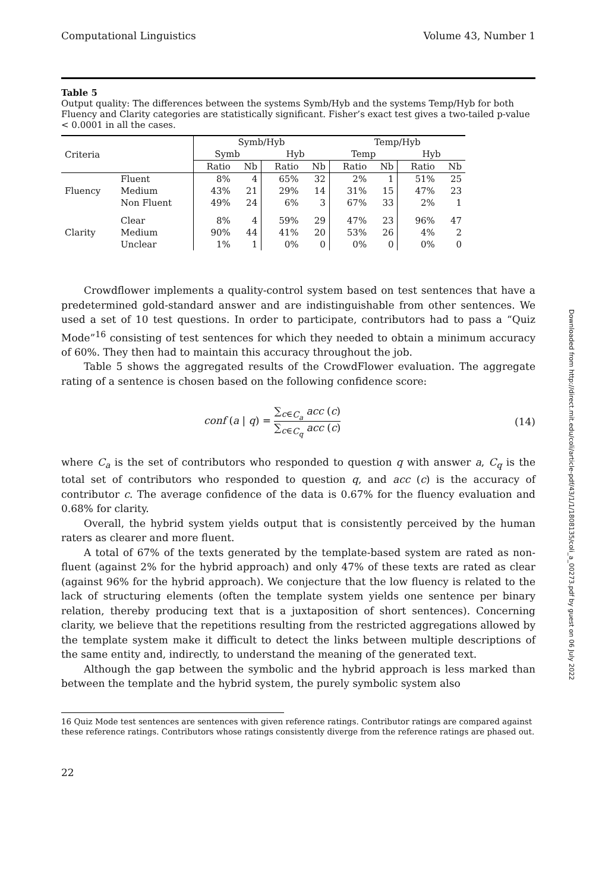Computational Linguistics Volume 43, Number 1
Table 5
Output quality: The differences between the systems Symb/Hyb and the systems Temp/Hyb for both Fluency and Clarity categories are statistically significant. Fisher’s exact test gives a two-tailed p-value < 0.0001 in all the cases.
| Criteria | | Symb/Hyb | | | | Temp/Hyb | | | |
| --- | --- | --- | --- | --- | --- | --- | --- | --- | --- |
| | | Symb | | Hyb | | Temp | | Hyb | |
| | | Ratio | Nb | Ratio | Nb | Ratio | Nb | Ratio | Nb |
| Fluency | Fluent | 8% | 4 | 65% | 32 | 2% | 1 | 51% | 25 |
| | Medium | 43% | 21 | 29% | 14 | 31% | 15 | 47% | 23 |
| | Non Fluent | 49% | 24 | 6% | 3 | 67% | 33 | 2% | 1 |
| Clarity | Clear | 8% | 4 | 59% | 29 | 47% | 23 | 96% | 47 |
| | Medium | 90% | 44 | 41% | 20 | 53% | 26 | 4% | 2 |
| | Unclear | 1% | 1 | 0% | 0 | 0% | 0 | 0% | 0 |
Crowdflower implements a quality-control system based on test sentences that have a predetermined gold-standard answer and are indistinguishable from other sentences. We used a set of 10 test questions. In order to participate, contributors had to pass a “Quiz Mode”<sup>16</sup> consisting of test sentences for which they needed to obtain a minimum accuracy of 60%. They then had to maintain this accuracy throughout the job.
Table 5 shows the aggregated results of the CrowdFlower evaluation. The aggregate rating of a sentence is chosen based on the following confidence score:
conf (a | q) = ∑<sub>c∈C<sub>a</sub></sub> acc (c) ∑<sub>c∈C<sub>q</sub></sub> acc (c) (14)
where C<sub>a</sub> is the set of contributors who responded to question q with answer a, C<sub>q</sub> is the total set of contributors who responded to question q, and acc (c) is the accuracy of contributor c. The average confidence of the data is 0.67% for the fluency evaluation and 0.68% for clarity.
Overall, the hybrid system yields output that is consistently perceived by the human raters as clearer and more fluent.
A total of 67% of the texts generated by the template-based system are rated as non-fluent (against 2% for the hybrid approach) and only 47% of these texts are rated as clear (against 96% for the hybrid approach). We conjecture that the low fluency is related to the lack of structuring elements (often the template system yields one sentence per binary relation, thereby producing text that is a juxtaposition of short sentences). Concerning clarity, we believe that the repetitions resulting from the restricted aggregations allowed by the template system make it difficult to detect the links between multiple descriptions of the same entity and, indirectly, to understand the meaning of the generated text.
Although the gap between the symbolic and the hybrid approach is less marked than between the template and the hybrid system, the purely symbolic system also
16 Quiz Mode test sentences are sentences with given reference ratings. Contributor ratings are compared against these reference ratings. Contributors whose ratings consistently diverge from the reference ratings are phased out.
22
Downloaded from http://direct.mit.edu/coli/article-pdf/43/1/1/1808135/coli_a_00273.pdf by guest on 06 July 2022